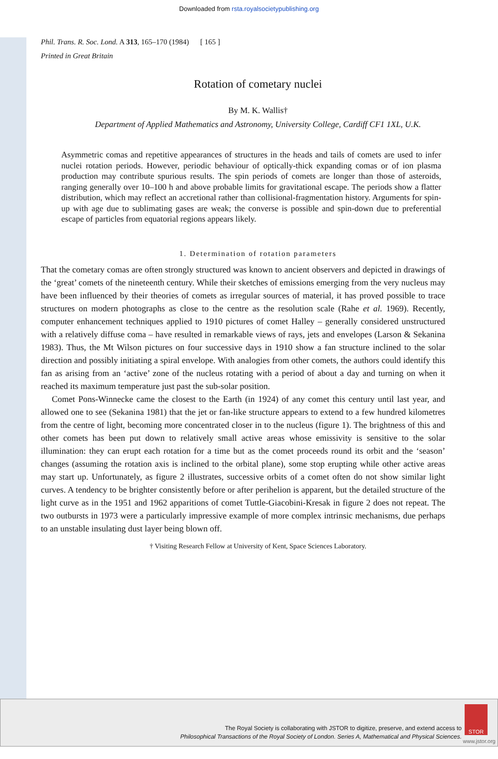Downloaded from rsta.royalsocietypublishing.org
Phil. Trans. R. Soc. Lond. A 313, 165–170 (1984) [ 165 ]
Printed in Great Britain
Rotation of cometary nuclei
By M. K. Wallis†
Department of Applied Mathematics and Astronomy, University College, Cardiff CF1 1XL, U.K.
Asymmetric comas and repetitive appearances of structures in the heads and tails of comets are used to infer nuclei rotation periods. However, periodic behaviour of optically-thick expanding comas or of ion plasma production may contribute spurious results. The spin periods of comets are longer than those of asteroids, ranging generally over 10–100 h and above probable limits for gravitational escape. The periods show a flatter distribution, which may reflect an accretional rather than collisional-fragmentation history. Arguments for spin-up with age due to sublimating gases are weak; the converse is possible and spin-down due to preferential escape of particles from equatorial regions appears likely.
1. Determination of rotation parameters
That the cometary comas are often strongly structured was known to ancient observers and depicted in drawings of the ‘great’ comets of the nineteenth century. While their sketches of emissions emerging from the very nucleus may have been influenced by their theories of comets as irregular sources of material, it has proved possible to trace structures on modern photographs as close to the centre as the resolution scale (Rahe et al. 1969). Recently, computer enhancement techniques applied to 1910 pictures of comet Halley – generally considered unstructured with a relatively diffuse coma – have resulted in remarkable views of rays, jets and envelopes (Larson & Sekanina 1983). Thus, the Mt Wilson pictures on four successive days in 1910 show a fan structure inclined to the solar direction and possibly initiating a spiral envelope. With analogies from other comets, the authors could identify this fan as arising from an ‘active’ zone of the nucleus rotating with a period of about a day and turning on when it reached its maximum temperature just past the sub-solar position.
Comet Pons-Winnecke came the closest to the Earth (in 1924) of any comet this century until last year, and allowed one to see (Sekanina 1981) that the jet or fan-like structure appears to extend to a few hundred kilometres from the centre of light, becoming more concentrated closer in to the nucleus (figure 1). The brightness of this and other comets has been put down to relatively small active areas whose emissivity is sensitive to the solar illumination: they can erupt each rotation for a time but as the comet proceeds round its orbit and the ‘season’ changes (assuming the rotation axis is inclined to the orbital plane), some stop erupting while other active areas may start up. Unfortunately, as figure 2 illustrates, successive orbits of a comet often do not show similar light curves. A tendency to be brighter consistently before or after perihelion is apparent, but the detailed structure of the light curve as in the 1951 and 1962 apparitions of comet Tuttle-Giacobini-Kresak in figure 2 does not repeat. The two outbursts in 1973 were a particularly impressive example of more complex intrinsic mechanisms, due perhaps to an unstable insulating dust layer being blown off.
† Visiting Research Fellow at University of Kent, Space Sciences Laboratory.
The Royal Society is collaborating with JSTOR to digitize, preserve, and extend access to
Philosophical Transactions of the Royal Society of London. Series A, Mathematical and Physical Sciences.
STOR
www.jstor.org